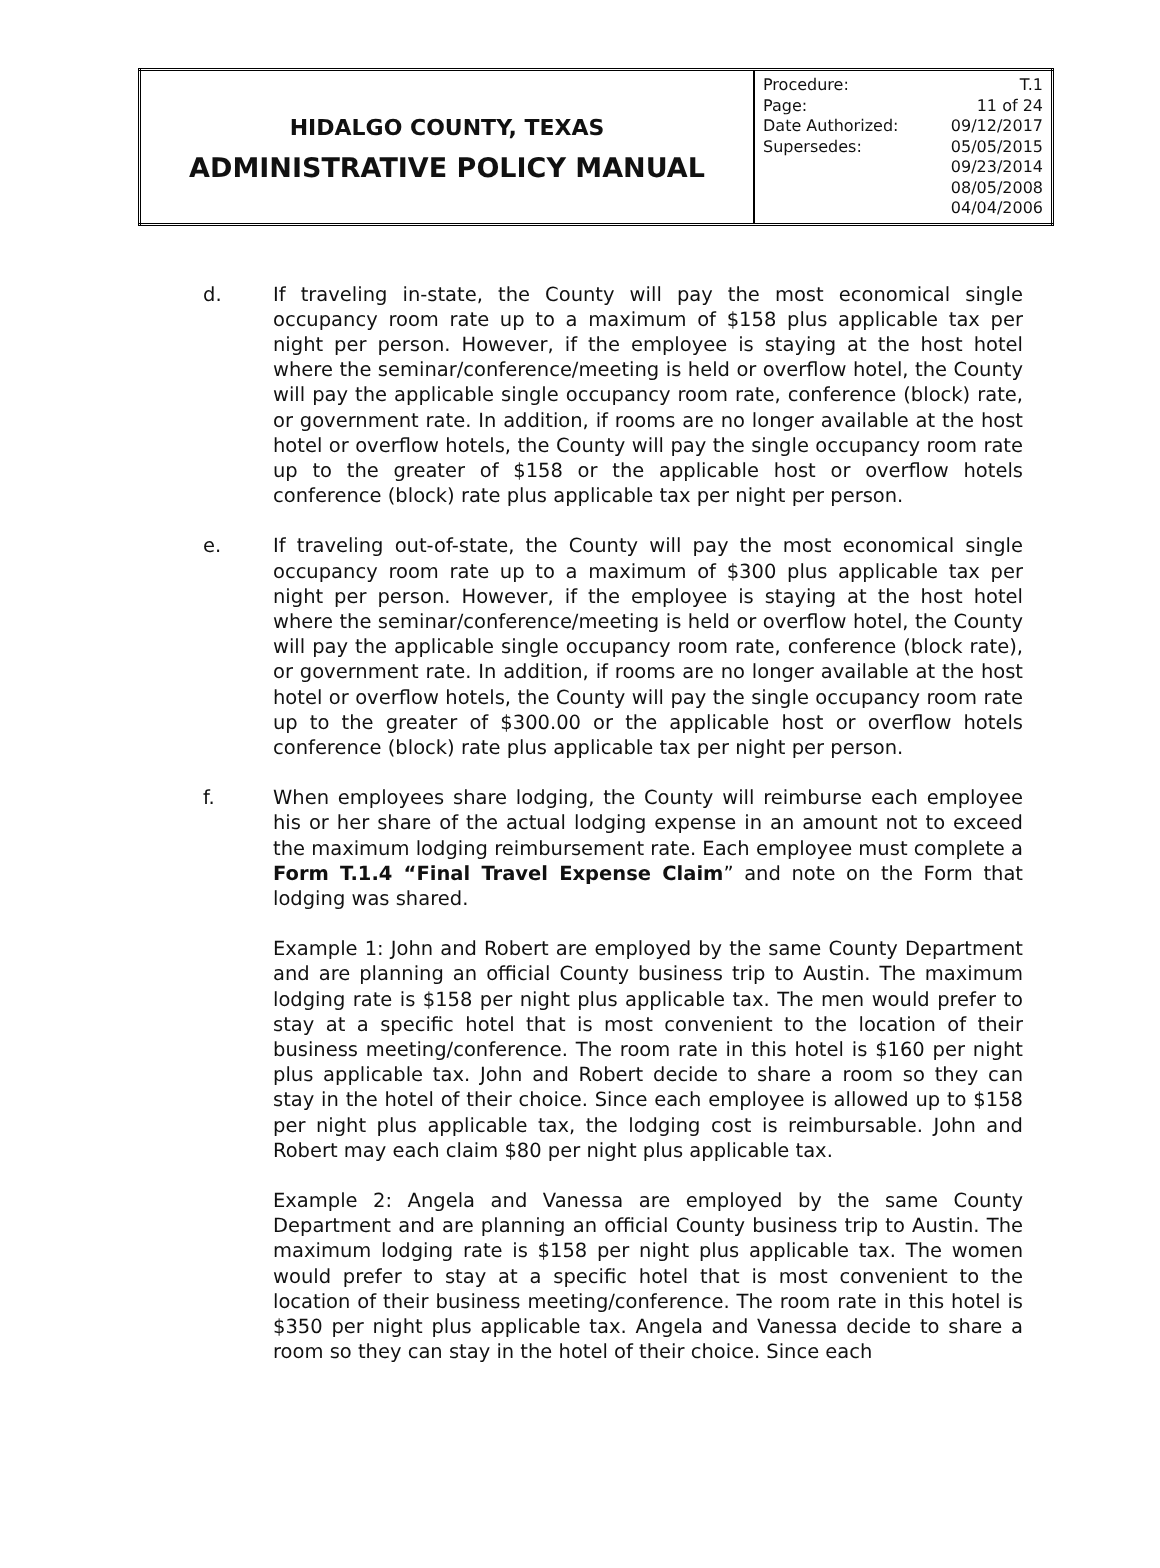| HIDALGO COUNTY, TEXAS ADMINISTRATIVE POLICY MANUAL | / Procedure: / T.1 / / Page: / 11 of 24 / / Date Authorized: / 09/12/2017 / / Supersedes: / 05/05/2015 09/23/2014 08/05/2008 04/04/2006 / |
d. If traveling in-state, the County will pay the most economical single occupancy room rate up to a maximum of $158 plus applicable tax per night per person. However, if the employee is staying at the host hotel where the seminar/conference/meeting is held or overflow hotel, the County will pay the applicable single occupancy room rate, conference (block) rate, or government rate. In addition, if rooms are no longer available at the host hotel or overflow hotels, the County will pay the single occupancy room rate up to the greater of $158 or the applicable host or overflow hotels conference (block) rate plus applicable tax per night per person.
e. If traveling out-of-state, the County will pay the most economical single occupancy room rate up to a maximum of $300 plus applicable tax per night per person. However, if the employee is staying at the host hotel where the seminar/conference/meeting is held or overflow hotel, the County will pay the applicable single occupancy room rate, conference (block rate), or government rate. In addition, if rooms are no longer available at the host hotel or overflow hotels, the County will pay the single occupancy room rate up to the greater of $300.00 or the applicable host or overflow hotels conference (block) rate plus applicable tax per night per person.
f. When employees share lodging, the County will reimburse each employee his or her share of the actual lodging expense in an amount not to exceed the maximum lodging reimbursement rate. Each employee must complete a Form T.1.4 “Final Travel Expense Claim” and note on the Form that lodging was shared.
Example 1: John and Robert are employed by the same County Department and are planning an official County business trip to Austin. The maximum lodging rate is $158 per night plus applicable tax. The men would prefer to stay at a specific hotel that is most convenient to the location of their business meeting/conference. The room rate in this hotel is $160 per night plus applicable tax. John and Robert decide to share a room so they can stay in the hotel of their choice. Since each employee is allowed up to $158 per night plus applicable tax, the lodging cost is reimbursable. John and Robert may each claim $80 per night plus applicable tax.
Example 2: Angela and Vanessa are employed by the same County Department and are planning an official County business trip to Austin. The maximum lodging rate is $158 per night plus applicable tax. The women would prefer to stay at a specific hotel that is most convenient to the location of their business meeting/conference. The room rate in this hotel is $350 per night plus applicable tax. Angela and Vanessa decide to share a room so they can stay in the hotel of their choice. Since each